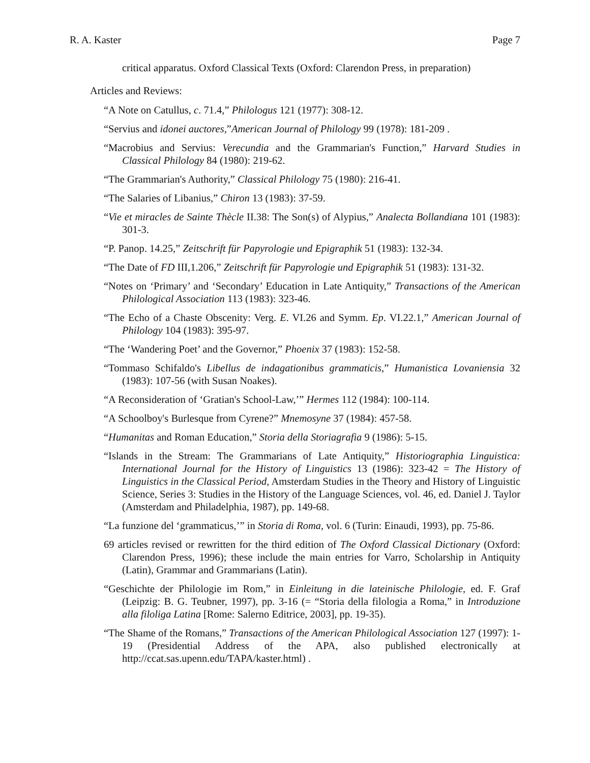R. A. Kaster Page 7
critical apparatus. Oxford Classical Texts (Oxford: Clarendon Press, in preparation)
Articles and Reviews:
“A Note on Catullus, c. 71.4,” Philologus 121 (1977): 308-12.
“Servius and idonei auctores,”American Journal of Philology 99 (1978): 181-209 .
“Macrobius and Servius: Verecundia and the Grammarian's Function,” Harvard Studies in Classical Philology 84 (1980): 219-62.
“The Grammarian's Authority,” Classical Philology 75 (1980): 216-41.
“The Salaries of Libanius,” Chiron 13 (1983): 37-59.
“Vie et miracles de Sainte Thècle II.38: The Son(s) of Alypius,” Analecta Bollandiana 101 (1983): 301-3.
“P. Panop. 14.25,” Zeitschrift für Papyrologie und Epigraphik 51 (1983): 132-34.
“The Date of FD III,1.206,” Zeitschrift für Papyrologie und Epigraphik 51 (1983): 131-32.
“Notes on ‘Primary’ and ‘Secondary’ Education in Late Antiquity,” Transactions of the American Philological Association 113 (1983): 323-46.
“The Echo of a Chaste Obscenity: Verg. E. VI.26 and Symm. Ep. VI.22.1,” American Journal of Philology 104 (1983): 395-97.
“The ‘Wandering Poet’ and the Governor,” Phoenix 37 (1983): 152-58.
“Tommaso Schifaldo's Libellus de indagationibus grammaticis,” Humanistica Lovaniensia 32 (1983): 107-56 (with Susan Noakes).
“A Reconsideration of ‘Gratian's School-Law,’” Hermes 112 (1984): 100-114.
“A Schoolboy's Burlesque from Cyrene?” Mnemosyne 37 (1984): 457-58.
“Humanitas and Roman Education,” Storia della Storiagrafia 9 (1986): 5-15.
“Islands in the Stream: The Grammarians of Late Antiquity,” Historiographia Linguistica: International Journal for the History of Linguistics 13 (1986): 323-42 = The History of Linguistics in the Classical Period, Amsterdam Studies in the Theory and History of Linguistic Science, Series 3: Studies in the History of the Language Sciences, vol. 46, ed. Daniel J. Taylor (Amsterdam and Philadelphia, 1987), pp. 149-68.
“La funzione del ‘grammaticus,’” in Storia di Roma, vol. 6 (Turin: Einaudi, 1993), pp. 75-86.
69 articles revised or rewritten for the third edition of The Oxford Classical Dictionary (Oxford: Clarendon Press, 1996); these include the main entries for Varro, Scholarship in Antiquity (Latin), Grammar and Grammarians (Latin).
“Geschichte der Philologie im Rom,” in Einleitung in die lateinische Philologie, ed. F. Graf (Leipzig: B. G. Teubner, 1997), pp. 3-16 (= “Storia della filologia a Roma,” in Introduzione alla filoliga Latina [Rome: Salerno Editrice, 2003], pp. 19-35).
“The Shame of the Romans,” Transactions of the American Philological Association 127 (1997): 1-19 (Presidential Address of the APA, also published electronically at http://ccat.sas.upenn.edu/TAPA/kaster.html) .